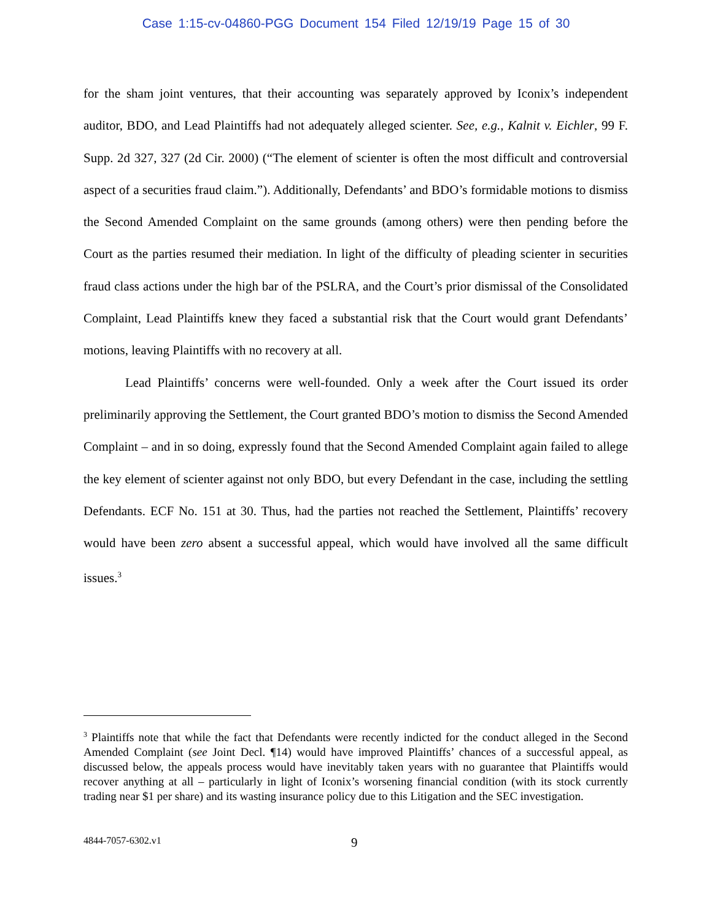Case 1:15-cv-04860-PGG Document 154 Filed 12/19/19 Page 15 of 30
for the sham joint ventures, that their accounting was separately approved by Iconix’s independent auditor, BDO, and Lead Plaintiffs had not adequately alleged scienter. See, e.g., Kalnit v. Eichler, 99 F. Supp. 2d 327, 327 (2d Cir. 2000) (“The element of scienter is often the most difficult and controversial aspect of a securities fraud claim.”). Additionally, Defendants’ and BDO’s formidable motions to dismiss the Second Amended Complaint on the same grounds (among others) were then pending before the Court as the parties resumed their mediation. In light of the difficulty of pleading scienter in securities fraud class actions under the high bar of the PSLRA, and the Court’s prior dismissal of the Consolidated Complaint, Lead Plaintiffs knew they faced a substantial risk that the Court would grant Defendants’ motions, leaving Plaintiffs with no recovery at all.
Lead Plaintiffs’ concerns were well-founded. Only a week after the Court issued its order preliminarily approving the Settlement, the Court granted BDO’s motion to dismiss the Second Amended Complaint – and in so doing, expressly found that the Second Amended Complaint again failed to allege the key element of scienter against not only BDO, but every Defendant in the case, including the settling Defendants. ECF No. 151 at 30. Thus, had the parties not reached the Settlement, Plaintiffs’ recovery would have been zero absent a successful appeal, which would have involved all the same difficult issues.<sup>3</sup>
<sup>3</sup> Plaintiffs note that while the fact that Defendants were recently indicted for the conduct alleged in the Second Amended Complaint (see Joint Decl. ¶14) would have improved Plaintiffs’ chances of a successful appeal, as discussed below, the appeals process would have inevitably taken years with no guarantee that Plaintiffs would recover anything at all – particularly in light of Iconix’s worsening financial condition (with its stock currently trading near $1 per share) and its wasting insurance policy due to this Litigation and the SEC investigation.
4844-7057-6302.v1 9